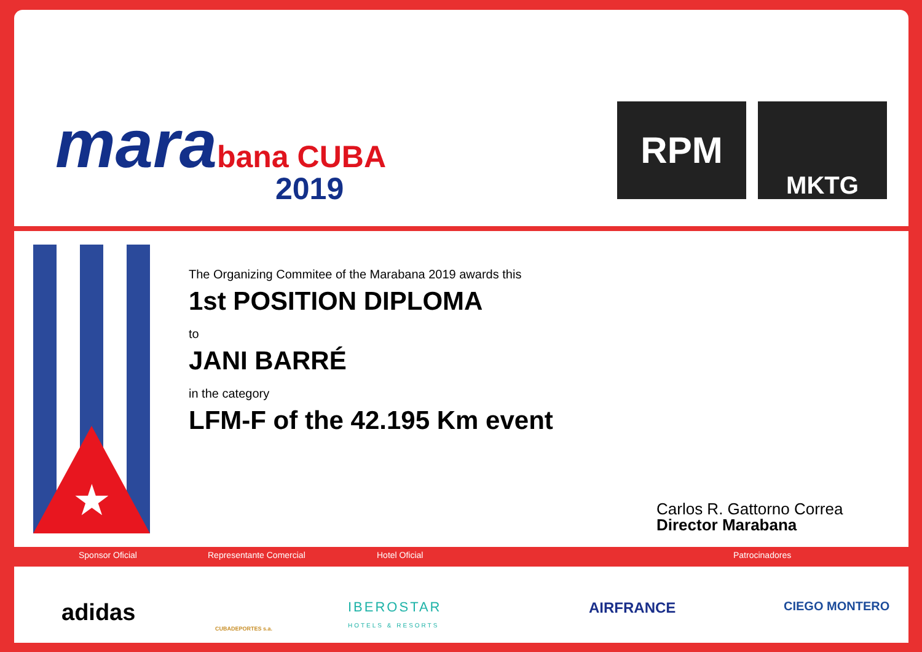marabana CUBA
2019
RPM MKTG
★
The Organizing Commitee of the Marabana 2019 awards this
1st POSITION DIPLOMA
to
JANI BARRÉ
in the category
LFM-F of the 42.195 Km event
Carlos R. Gattorno Correa
Director Marabana
Sponsor Oficial Representante Comercial Hotel Oficial Patrocinadores
adidas
CUBADEPORTES s.a.
IBEROSTAR
HOTELS & RESORTS
AIRFRANCE CIEGO MONTERO